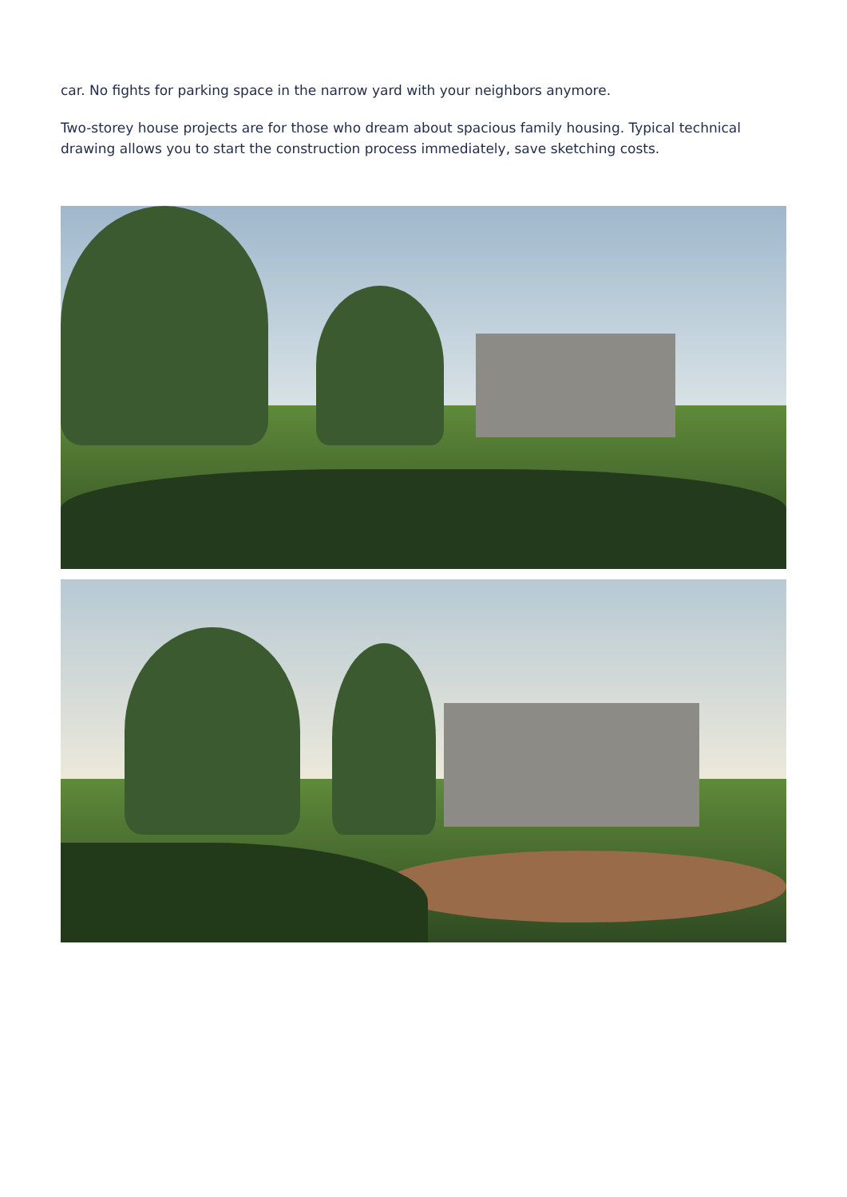car. No fights for parking space in the narrow yard with your neighbors anymore.
Two-storey house projects are for those who dream about spacious family housing. Typical technical drawing allows you to start the construction process immediately, save sketching costs.